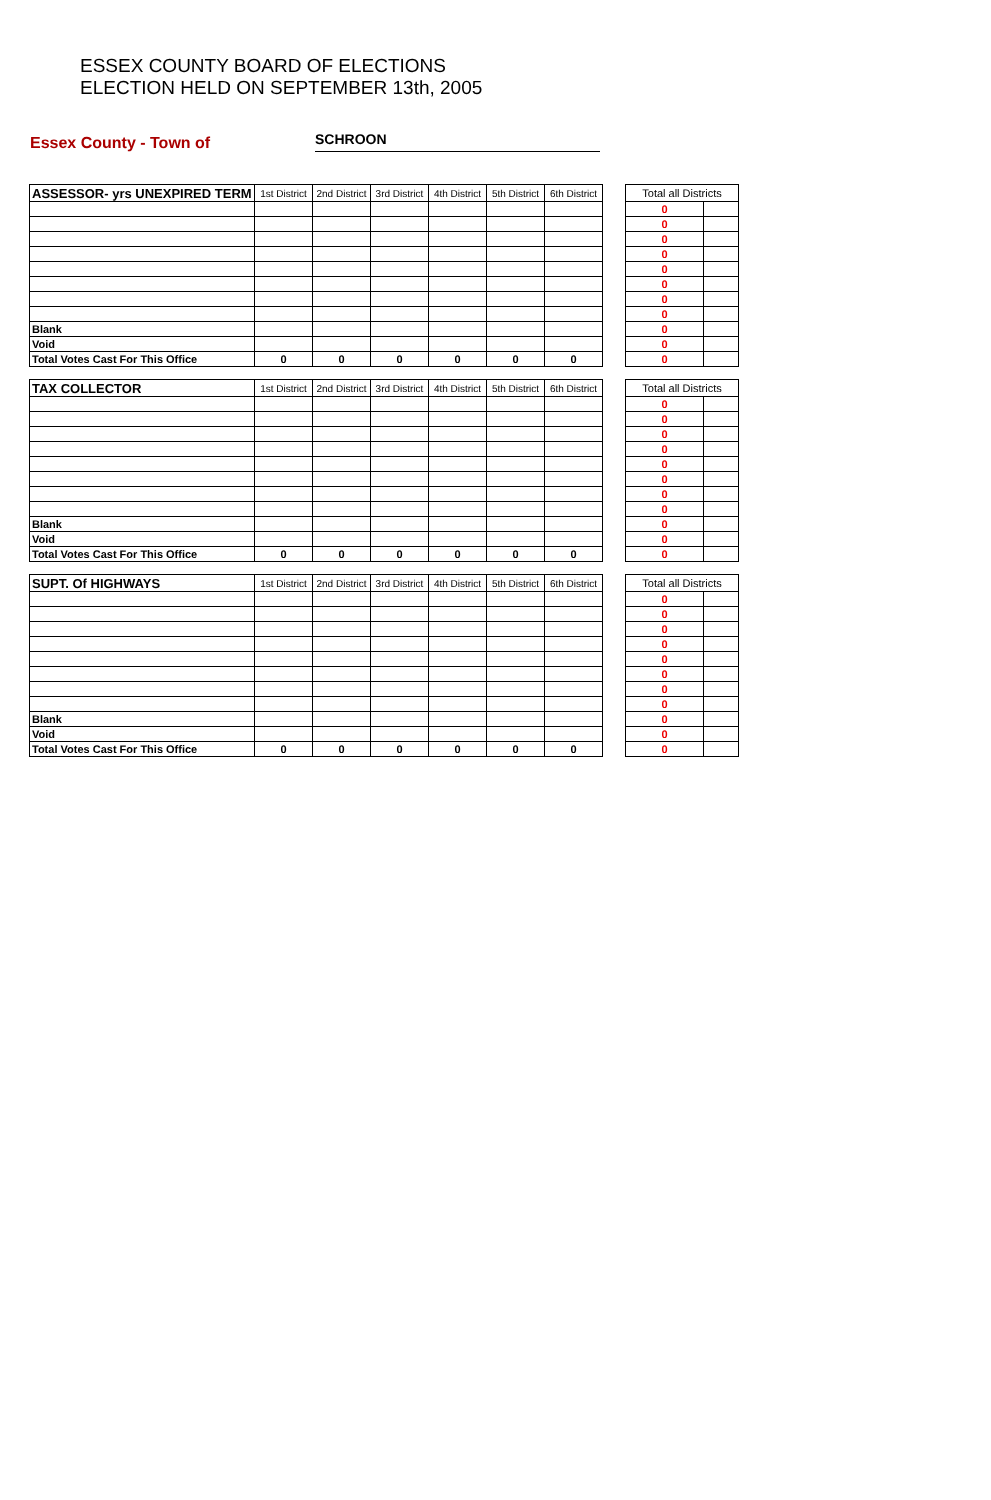ESSEX COUNTY BOARD OF ELECTIONS
ELECTION HELD ON SEPTEMBER 13th, 2005
Essex County - Town of SCHROON
| ASSESSOR- yrs UNEXPIRED TERM | 1st District | 2nd District | 3rd District | 4th District | 5th District | 6th District | | Total all Districts | |
| --- | --- | --- | --- | --- | --- | --- | --- | --- | --- |
| | | | | | | | | 0 | |
| | | | | | | | | 0 | |
| | | | | | | | | 0 | |
| | | | | | | | | 0 | |
| | | | | | | | | 0 | |
| | | | | | | | | 0 | |
| | | | | | | | | 0 | |
| | | | | | | | | 0 | |
| Blank | | | | | | | | 0 | |
| Void | | | | | | | | 0 | |
| Total Votes Cast For This Office | 0 | 0 | 0 | 0 | 0 | 0 | | 0 | |
| TAX COLLECTOR | 1st District | 2nd District | 3rd District | 4th District | 5th District | 6th District | | Total all Districts | |
| --- | --- | --- | --- | --- | --- | --- | --- | --- | --- |
| | | | | | | | | 0 | |
| | | | | | | | | 0 | |
| | | | | | | | | 0 | |
| | | | | | | | | 0 | |
| | | | | | | | | 0 | |
| | | | | | | | | 0 | |
| | | | | | | | | 0 | |
| | | | | | | | | 0 | |
| Blank | | | | | | | | 0 | |
| Void | | | | | | | | 0 | |
| Total Votes Cast For This Office | 0 | 0 | 0 | 0 | 0 | 0 | | 0 | |
| SUPT. Of HIGHWAYS | 1st District | 2nd District | 3rd District | 4th District | 5th District | 6th District | | Total all Districts | |
| --- | --- | --- | --- | --- | --- | --- | --- | --- | --- |
| | | | | | | | | 0 | |
| | | | | | | | | 0 | |
| | | | | | | | | 0 | |
| | | | | | | | | 0 | |
| | | | | | | | | 0 | |
| | | | | | | | | 0 | |
| | | | | | | | | 0 | |
| | | | | | | | | 0 | |
| Blank | | | | | | | | 0 | |
| Void | | | | | | | | 0 | |
| Total Votes Cast For This Office | 0 | 0 | 0 | 0 | 0 | 0 | | 0 | |